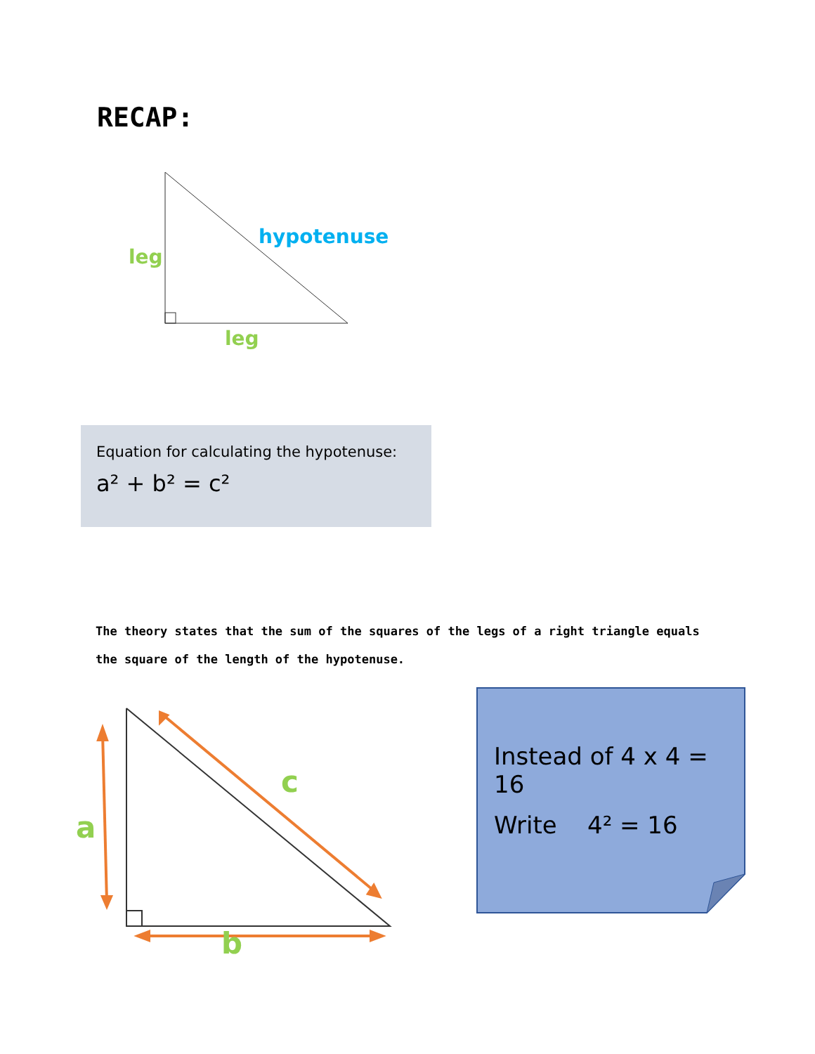RECAP:
hypotenuse
leg
leg
Equation for calculating the hypotenuse:
a² + b² = c²
The theory states that the sum of the squares of the legs of a right triangle equals the square of the length of the hypotenuse.
a
c
b
Instead of 4 x 4 = 16
Write 4² = 16